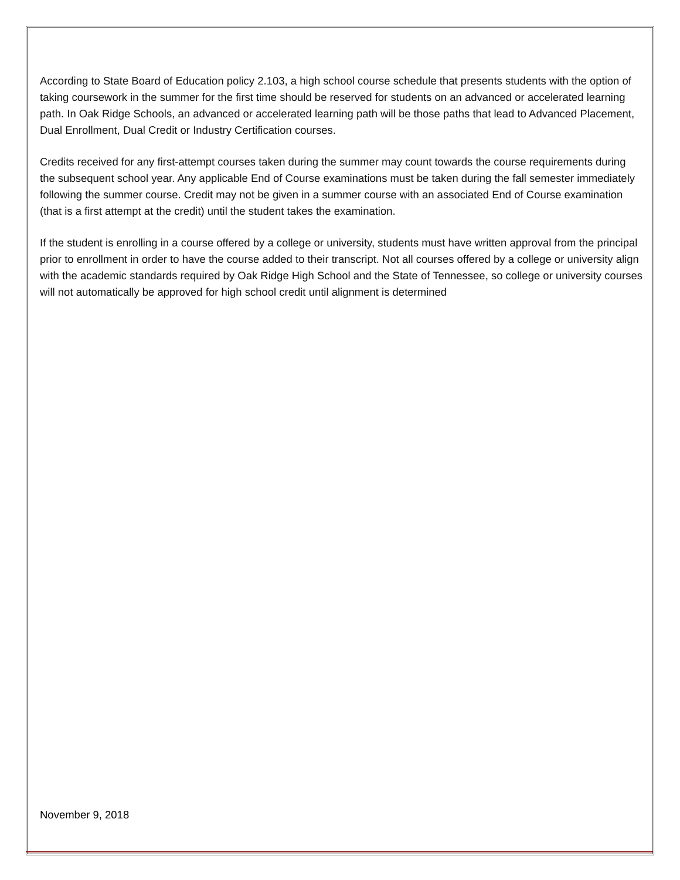According to State Board of Education policy 2.103, a high school course schedule that presents students with the option of taking coursework in the summer for the first time should be reserved for students on an advanced or accelerated learning path. In Oak Ridge Schools, an advanced or accelerated learning path will be those paths that lead to Advanced Placement, Dual Enrollment, Dual Credit or Industry Certification courses.
Credits received for any first-attempt courses taken during the summer may count towards the course requirements during the subsequent school year. Any applicable End of Course examinations must be taken during the fall semester immediately following the summer course. Credit may not be given in a summer course with an associated End of Course examination (that is a first attempt at the credit) until the student takes the examination.
If the student is enrolling in a course offered by a college or university, students must have written approval from the principal prior to enrollment in order to have the course added to their transcript. Not all courses offered by a college or university align with the academic standards required by Oak Ridge High School and the State of Tennessee, so college or university courses will not automatically be approved for high school credit until alignment is determined
November 9, 2018